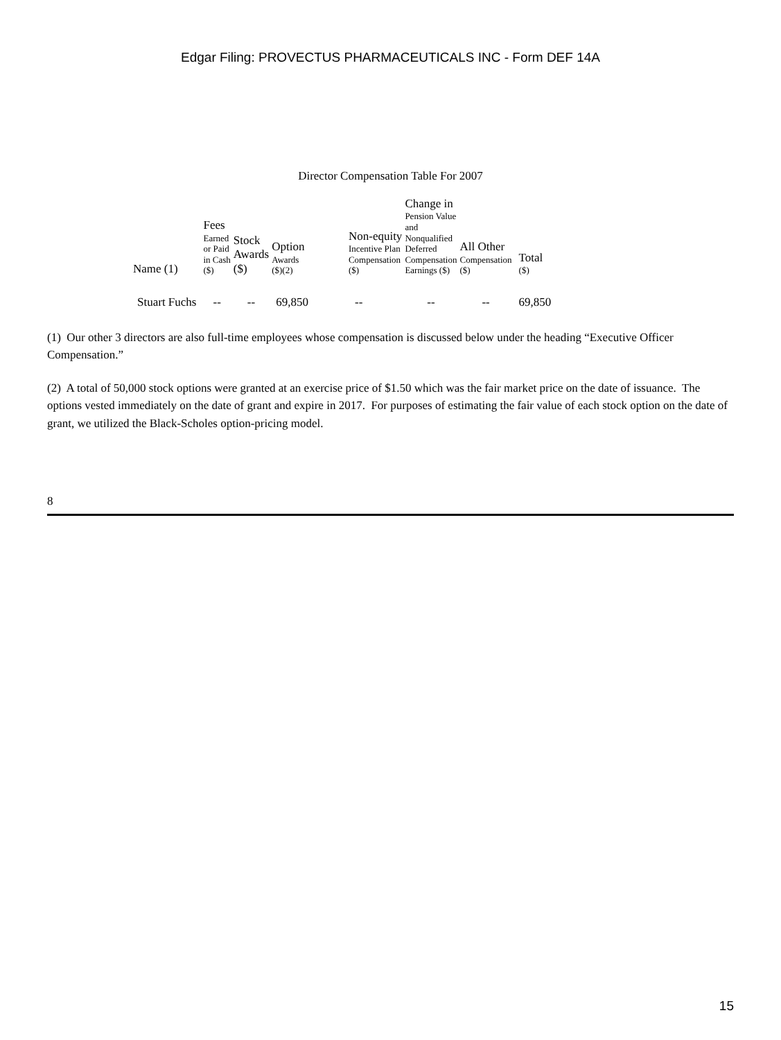Edgar Filing: PROVECTUS PHARMACEUTICALS INC - Form DEF 14A
Director Compensation Table For 2007
| Name (1) | Fees Earned or Paid in Cash ($) | Stock Awards ($) | Option Awards ($)(2) | Non-equity Incentive Plan Compensation ($) | Change in Pension Value and Nonqualified Deferred Compensation Earnings ($) | All Other Compensation ($) | Total ($) |
| --- | --- | --- | --- | --- | --- | --- | --- |
| Stuart Fuchs | -- | -- | 69,850 | -- | -- | -- | 69,850 |
(1) Our other 3 directors are also full-time employees whose compensation is discussed below under the heading “Executive Officer Compensation.”
(2) A total of 50,000 stock options were granted at an exercise price of $1.50 which was the fair market price on the date of issuance. The options vested immediately on the date of grant and expire in 2017. For purposes of estimating the fair value of each stock option on the date of grant, we utilized the Black-Scholes option-pricing model.
8
15